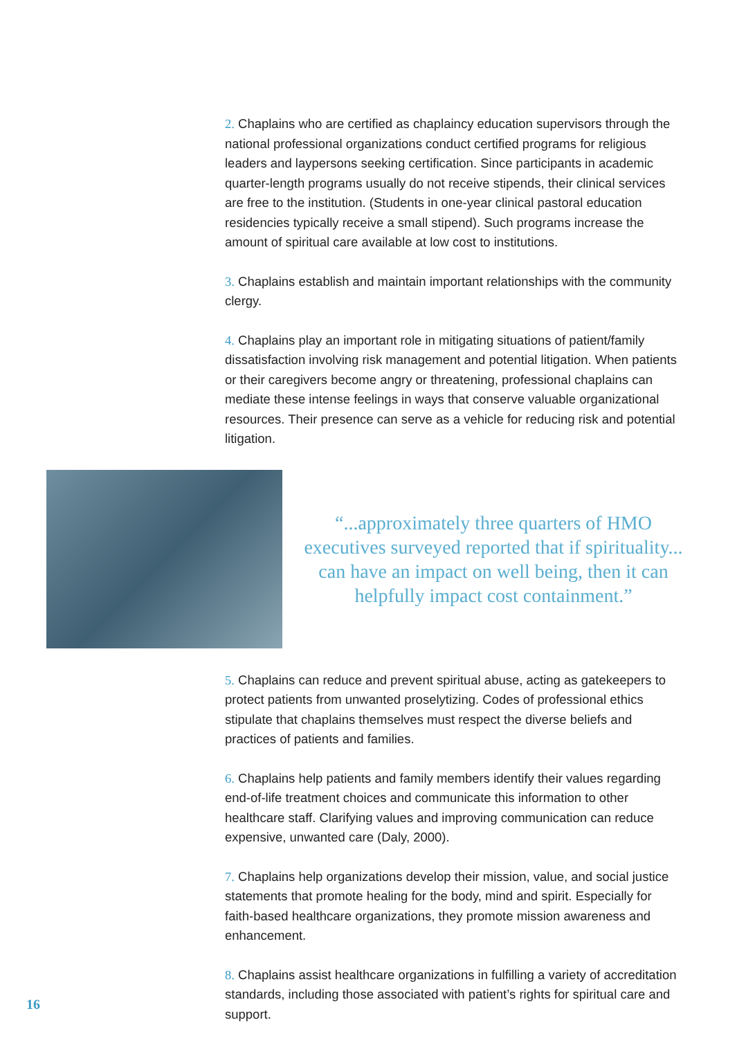2. Chaplains who are certified as chaplaincy education supervisors through the national professional organizations conduct certified programs for religious leaders and laypersons seeking certification. Since participants in academic quarter-length programs usually do not receive stipends, their clinical services are free to the institution. (Students in one-year clinical pastoral education residencies typically receive a small stipend). Such programs increase the amount of spiritual care available at low cost to institutions.
3. Chaplains establish and maintain important relationships with the community clergy.
4. Chaplains play an important role in mitigating situations of patient/family dissatisfaction involving risk management and potential litigation. When patients or their caregivers become angry or threatening, professional chaplains can mediate these intense feelings in ways that conserve valuable organizational resources. Their presence can serve as a vehicle for reducing risk and potential litigation.
“...approximately three quarters of HMO executives surveyed reported that if spirituality... can have an impact on well being, then it can helpfully impact cost containment.”
5. Chaplains can reduce and prevent spiritual abuse, acting as gatekeepers to protect patients from unwanted proselytizing. Codes of professional ethics stipulate that chaplains themselves must respect the diverse beliefs and practices of patients and families.
6. Chaplains help patients and family members identify their values regarding end-of-life treatment choices and communicate this information to other healthcare staff. Clarifying values and improving communication can reduce expensive, unwanted care (Daly, 2000).
7. Chaplains help organizations develop their mission, value, and social justice statements that promote healing for the body, mind and spirit. Especially for faith-based healthcare organizations, they promote mission awareness and enhancement.
8. Chaplains assist healthcare organizations in fulfilling a variety of accreditation standards, including those associated with patient’s rights for spiritual care and support.
16